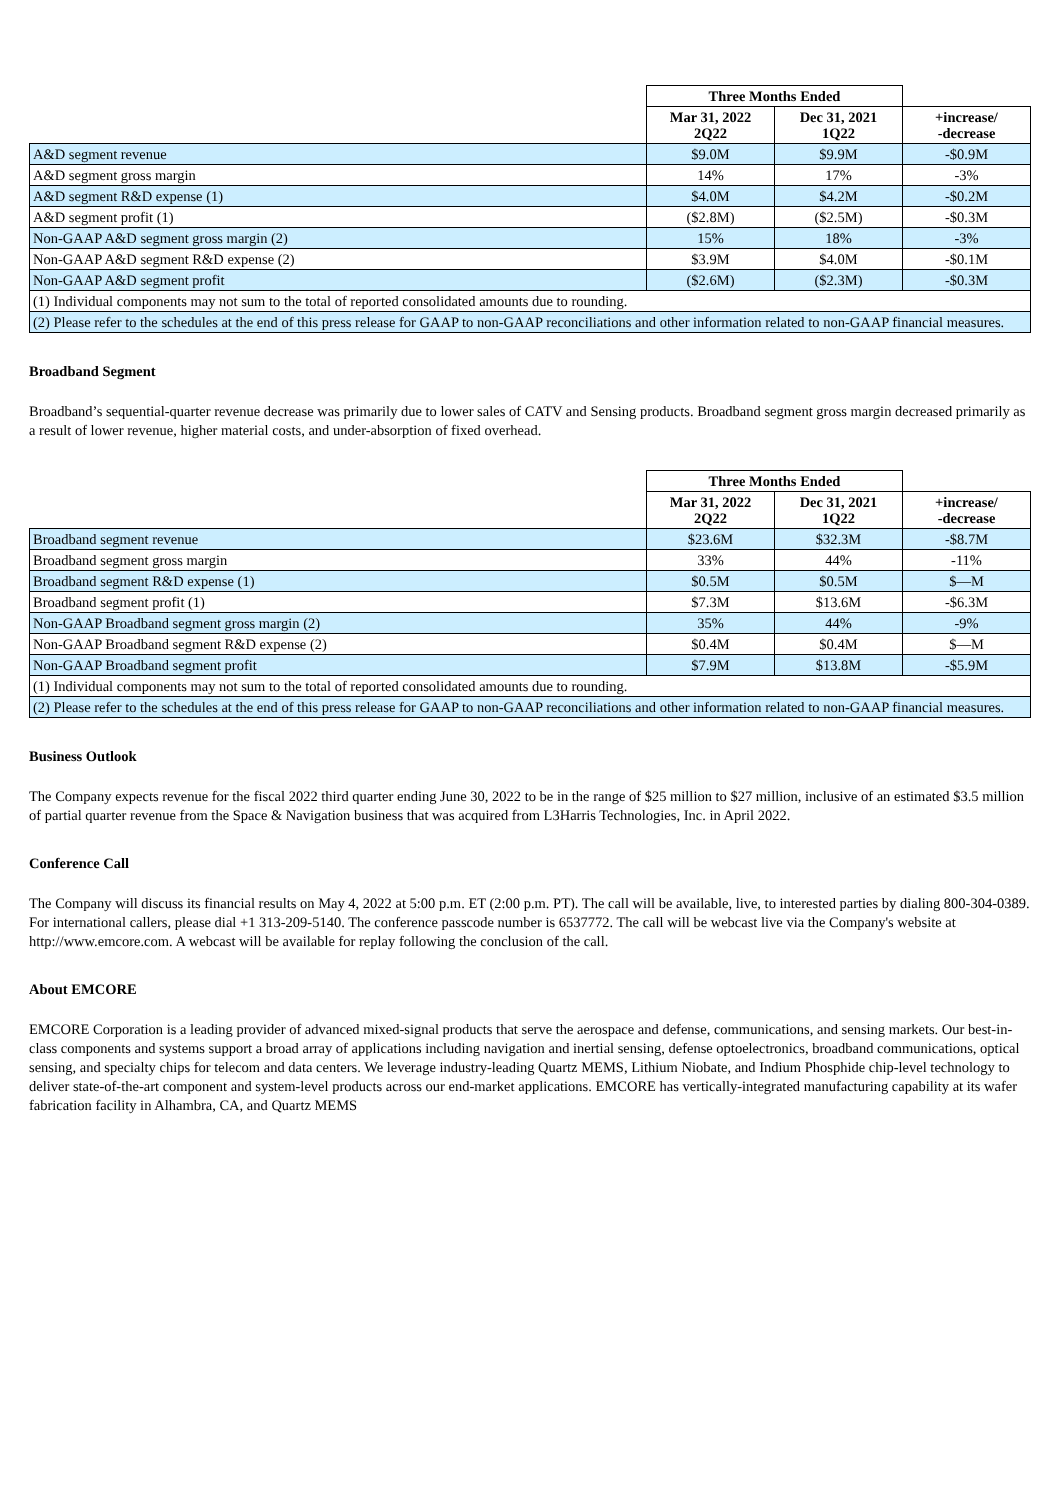| | Three Months Ended | | |
| --- | --- | --- | --- |
| | Mar 31, 2022 2Q22 | Dec 31, 2021 1Q22 | +increase/ -decrease |
| A&D segment revenue | $9.0M | $9.9M | -$0.9M |
| A&D segment gross margin | 14% | 17% | -3% |
| A&D segment R&D expense (1) | $4.0M | $4.2M | -$0.2M |
| A&D segment profit (1) | ($2.8M) | ($2.5M) | -$0.3M |
| Non-GAAP A&D segment gross margin (2) | 15% | 18% | -3% |
| Non-GAAP A&D segment R&D expense (2) | $3.9M | $4.0M | -$0.1M |
| Non-GAAP A&D segment profit | ($2.6M) | ($2.3M) | -$0.3M |
| (1) Individual components may not sum to the total of reported consolidated amounts due to rounding. | | | |
| (2) Please refer to the schedules at the end of this press release for GAAP to non-GAAP reconciliations and other information related to non-GAAP financial measures. | | | |
Broadband Segment
Broadband’s sequential-quarter revenue decrease was primarily due to lower sales of CATV and Sensing products. Broadband segment gross margin decreased primarily as a result of lower revenue, higher material costs, and under-absorption of fixed overhead.
| | Three Months Ended | | |
| --- | --- | --- | --- |
| | Mar 31, 2022 2Q22 | Dec 31, 2021 1Q22 | +increase/ -decrease |
| Broadband segment revenue | $23.6M | $32.3M | -$8.7M |
| Broadband segment gross margin | 33% | 44% | -11% |
| Broadband segment R&D expense (1) | $0.5M | $0.5M | $—M |
| Broadband segment profit (1) | $7.3M | $13.6M | -$6.3M |
| Non-GAAP Broadband segment gross margin (2) | 35% | 44% | -9% |
| Non-GAAP Broadband segment R&D expense (2) | $0.4M | $0.4M | $—M |
| Non-GAAP Broadband segment profit | $7.9M | $13.8M | -$5.9M |
| (1) Individual components may not sum to the total of reported consolidated amounts due to rounding. | | | |
| (2) Please refer to the schedules at the end of this press release for GAAP to non-GAAP reconciliations and other information related to non-GAAP financial measures. | | | |
Business Outlook
The Company expects revenue for the fiscal 2022 third quarter ending June 30, 2022 to be in the range of $25 million to $27 million, inclusive of an estimated $3.5 million of partial quarter revenue from the Space & Navigation business that was acquired from L3Harris Technologies, Inc. in April 2022.
Conference Call
The Company will discuss its financial results on May 4, 2022 at 5:00 p.m. ET (2:00 p.m. PT). The call will be available, live, to interested parties by dialing 800-304-0389. For international callers, please dial +1 313-209-5140. The conference passcode number is 6537772. The call will be webcast live via the Company's website at http://www.emcore.com. A webcast will be available for replay following the conclusion of the call.
About EMCORE
EMCORE Corporation is a leading provider of advanced mixed-signal products that serve the aerospace and defense, communications, and sensing markets. Our best-in-class components and systems support a broad array of applications including navigation and inertial sensing, defense optoelectronics, broadband communications, optical sensing, and specialty chips for telecom and data centers. We leverage industry-leading Quartz MEMS, Lithium Niobate, and Indium Phosphide chip-level technology to deliver state-of-the-art component and system-level products across our end-market applications. EMCORE has vertically-integrated manufacturing capability at its wafer fabrication facility in Alhambra, CA, and Quartz MEMS